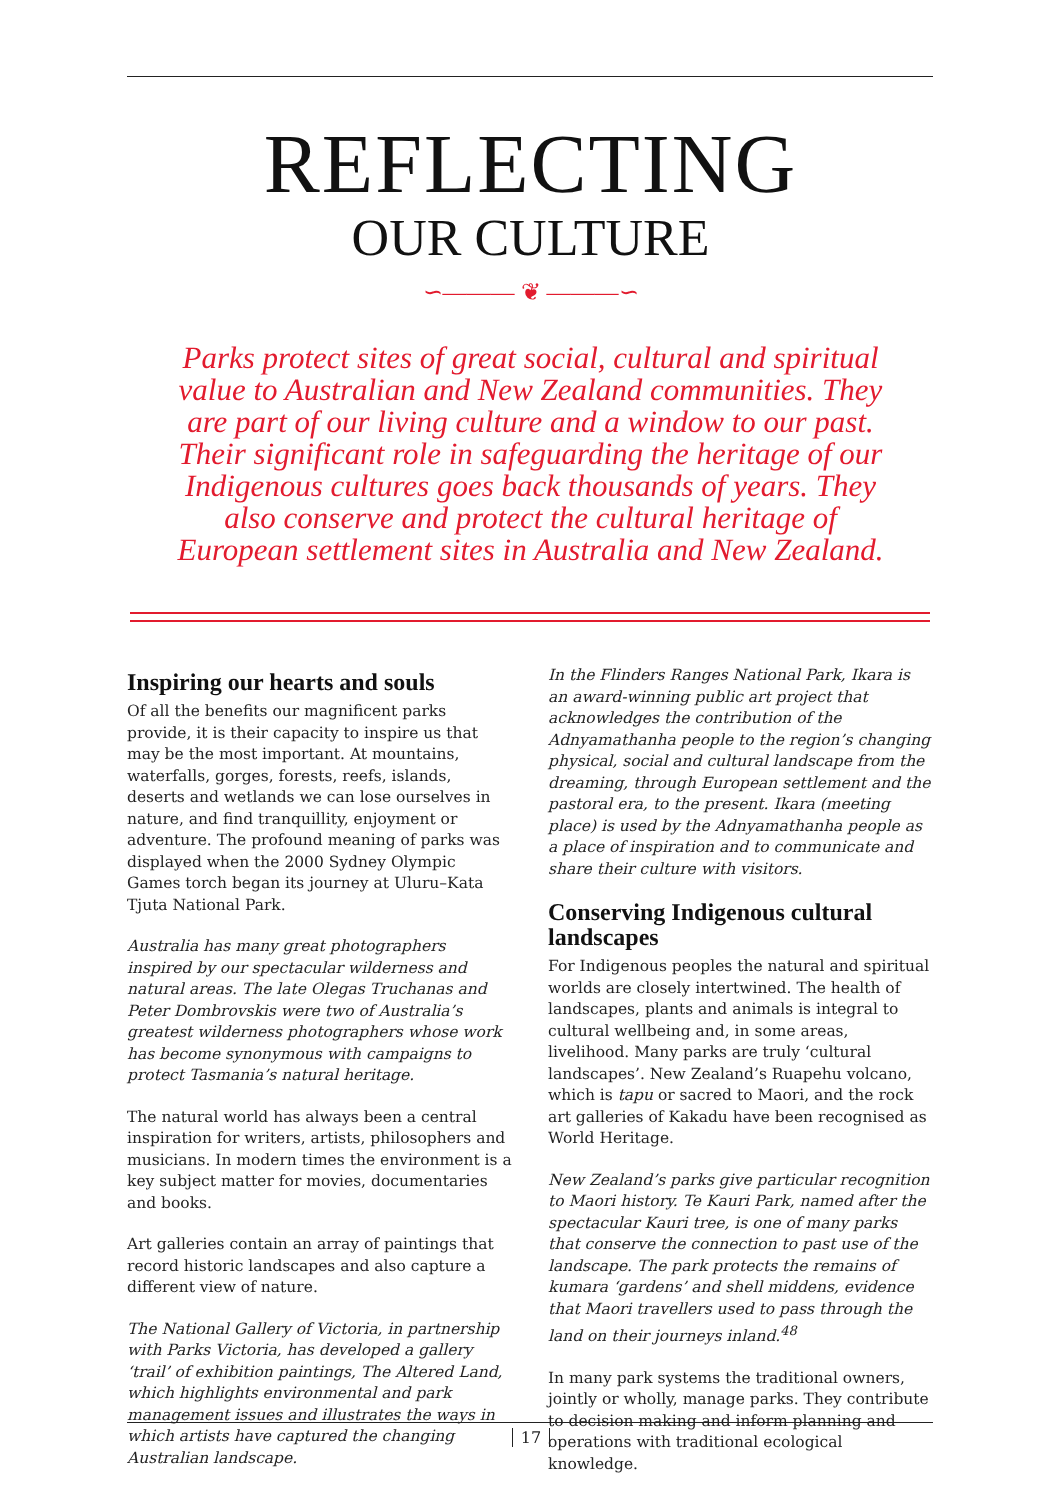REFLECTING
OUR CULTURE
∽——— ❦ ———∽
Parks protect sites of great social, cultural and spiritual value to Australian and New Zealand communities. They are part of our living culture and a window to our past. Their significant role in safeguarding the heritage of our Indigenous cultures goes back thousands of years. They also conserve and protect the cultural heritage of European settlement sites in Australia and New Zealand.
Inspiring our hearts and souls
Of all the benefits our magnificent parks provide, it is their capacity to inspire us that may be the most important. At mountains, waterfalls, gorges, forests, reefs, islands, deserts and wetlands we can lose ourselves in nature, and find tranquillity, enjoyment or adventure. The profound meaning of parks was displayed when the 2000 Sydney Olympic Games torch began its journey at Uluru–Kata Tjuta National Park.
Australia has many great photographers inspired by our spectacular wilderness and natural areas. The late Olegas Truchanas and Peter Dombrovskis were two of Australia’s greatest wilderness photographers whose work has become synonymous with campaigns to protect Tasmania’s natural heritage.
The natural world has always been a central inspiration for writers, artists, philosophers and musicians. In modern times the environment is a key subject matter for movies, documentaries and books.
Art galleries contain an array of paintings that record historic landscapes and also capture a different view of nature.
The National Gallery of Victoria, in partnership with Parks Victoria, has developed a gallery ‘trail’ of exhibition paintings, The Altered Land, which highlights environmental and park management issues and illustrates the ways in which artists have captured the changing Australian landscape.
In the Flinders Ranges National Park, Ikara is an award-winning public art project that acknowledges the contribution of the Adnyamathanha people to the region’s changing physical, social and cultural landscape from the dreaming, through European settlement and the pastoral era, to the present. Ikara (meeting place) is used by the Adnyamathanha people as a place of inspiration and to communicate and share their culture with visitors.
Conserving Indigenous cultural landscapes
For Indigenous peoples the natural and spiritual worlds are closely intertwined. The health of landscapes, plants and animals is integral to cultural wellbeing and, in some areas, livelihood. Many parks are truly ‘cultural landscapes’. New Zealand’s Ruapehu volcano, which is tapu or sacred to Maori, and the rock art galleries of Kakadu have been recognised as World Heritage.
New Zealand’s parks give particular recognition to Maori history. Te Kauri Park, named after the spectacular Kauri tree, is one of many parks that conserve the connection to past use of the landscape. The park protects the remains of kumara ‘gardens’ and shell middens, evidence that Maori travellers used to pass through the land on their journeys inland.<sup>48</sup>
In many park systems the traditional owners, jointly or wholly, manage parks. They contribute to decision making and inform planning and operations with traditional ecological knowledge.
17